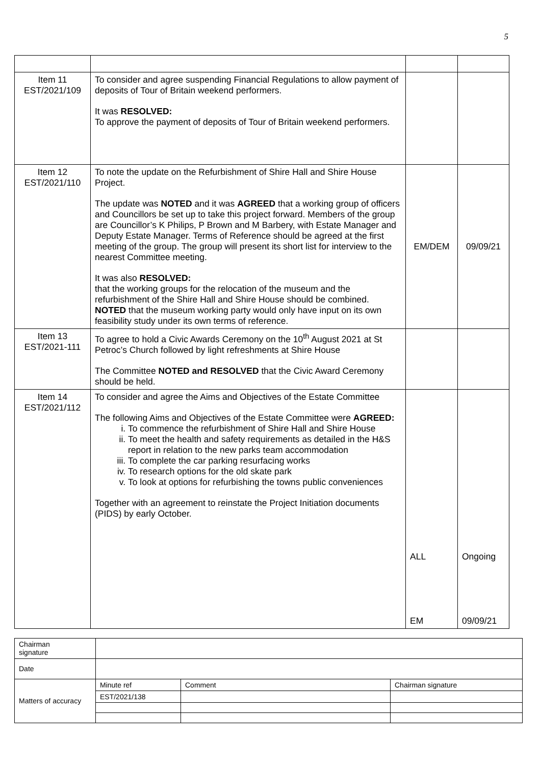5
| Item 11 EST/2021/109 | To consider and agree suspending Financial Regulations to allow payment of deposits of Tour of Britain weekend performers. It was RESOLVED: To approve the payment of deposits of Tour of Britain weekend performers. | | |
| Item 12 EST/2021/110 | To note the update on the Refurbishment of Shire Hall and Shire House Project. The update was NOTED and it was AGREED that a working group of officers and Councillors be set up to take this project forward. Members of the group are Councillor’s K Philips, P Brown and M Barbery, with Estate Manager and Deputy Estate Manager. Terms of Reference should be agreed at the first meeting of the group. The group will present its short list for interview to the nearest Committee meeting. It was also RESOLVED: that the working groups for the relocation of the museum and the refurbishment of the Shire Hall and Shire House should be combined. NOTED that the museum working party would only have input on its own feasibility study under its own terms of reference. | EM/DEM | 09/09/21 |
| Item 13 EST/2021-111 | To agree to hold a Civic Awards Ceremony on the 10<sup>th</sup> August 2021 at St Petroc’s Church followed by light refreshments at Shire House The Committee NOTED and RESOLVED that the Civic Award Ceremony should be held. | | |
| Item 14 EST/2021/112 | To consider and agree the Aims and Objectives of the Estate Committee The following Aims and Objectives of the Estate Committee were AGREED: i. To commence the refurbishment of Shire Hall and Shire House ii. To meet the health and safety requirements as detailed in the H&S report in relation to the new parks team accommodation iii. To complete the car parking resurfacing works iv. To research options for the old skate park v. To look at options for refurbishing the towns public conveniences Together with an agreement to reinstate the Project Initiation documents (PIDS) by early October. | ALL EM | Ongoing 09/09/21 |
| Chairman signature | | | |
| Date | | | |
| Matters of accuracy | Minute ref | Comment | Chairman signature |
| | EST/2021/138 | | |